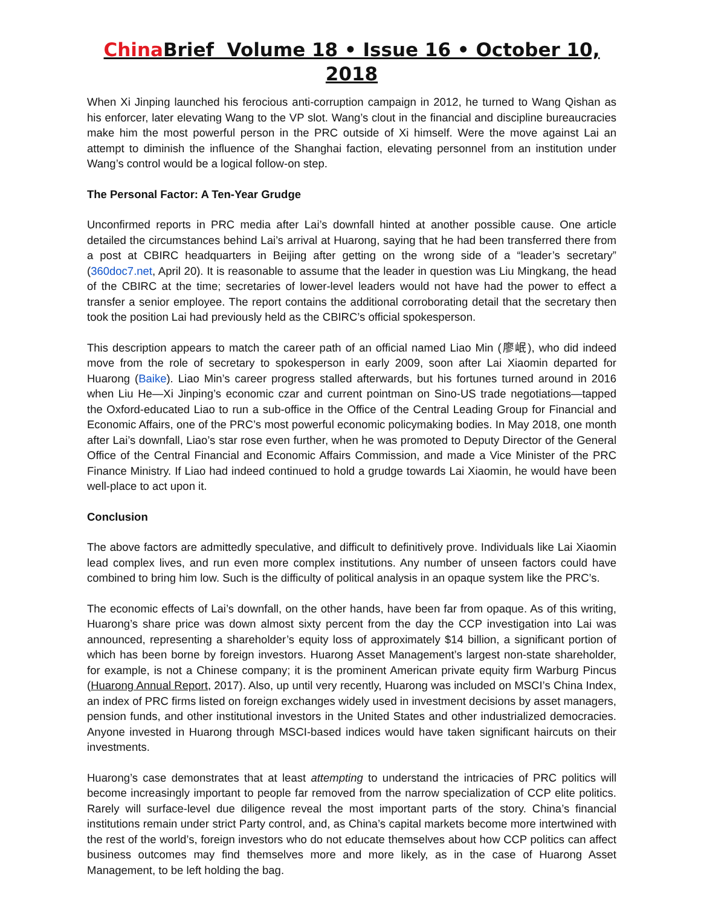China Brief Volume 18 • Issue 16 • October 10, 2018
When Xi Jinping launched his ferocious anti-corruption campaign in 2012, he turned to Wang Qishan as his enforcer, later elevating Wang to the VP slot. Wang’s clout in the financial and discipline bureaucracies make him the most powerful person in the PRC outside of Xi himself. Were the move against Lai an attempt to diminish the influence of the Shanghai faction, elevating personnel from an institution under Wang’s control would be a logical follow-on step.
The Personal Factor: A Ten-Year Grudge
Unconfirmed reports in PRC media after Lai’s downfall hinted at another possible cause. One article detailed the circumstances behind Lai’s arrival at Huarong, saying that he had been transferred there from a post at CBIRC headquarters in Beijing after getting on the wrong side of a “leader’s secretary” (360doc7.net, April 20). It is reasonable to assume that the leader in question was Liu Mingkang, the head of the CBIRC at the time; secretaries of lower-level leaders would not have had the power to effect a transfer a senior employee. The report contains the additional corroborating detail that the secretary then took the position Lai had previously held as the CBIRC’s official spokesperson.
This description appears to match the career path of an official named Liao Min (廖岷), who did indeed move from the role of secretary to spokesperson in early 2009, soon after Lai Xiaomin departed for Huarong (Baike). Liao Min’s career progress stalled afterwards, but his fortunes turned around in 2016 when Liu He—Xi Jinping’s economic czar and current pointman on Sino-US trade negotiations—tapped the Oxford-educated Liao to run a sub-office in the Office of the Central Leading Group for Financial and Economic Affairs, one of the PRC’s most powerful economic policymaking bodies. In May 2018, one month after Lai’s downfall, Liao’s star rose even further, when he was promoted to Deputy Director of the General Office of the Central Financial and Economic Affairs Commission, and made a Vice Minister of the PRC Finance Ministry. If Liao had indeed continued to hold a grudge towards Lai Xiaomin, he would have been well-place to act upon it.
Conclusion
The above factors are admittedly speculative, and difficult to definitively prove. Individuals like Lai Xiaomin lead complex lives, and run even more complex institutions. Any number of unseen factors could have combined to bring him low. Such is the difficulty of political analysis in an opaque system like the PRC’s.
The economic effects of Lai’s downfall, on the other hands, have been far from opaque. As of this writing, Huarong’s share price was down almost sixty percent from the day the CCP investigation into Lai was announced, representing a shareholder’s equity loss of approximately $14 billion, a significant portion of which has been borne by foreign investors. Huarong Asset Management’s largest non-state shareholder, for example, is not a Chinese company; it is the prominent American private equity firm Warburg Pincus (Huarong Annual Report, 2017). Also, up until very recently, Huarong was included on MSCI’s China Index, an index of PRC firms listed on foreign exchanges widely used in investment decisions by asset managers, pension funds, and other institutional investors in the United States and other industrialized democracies. Anyone invested in Huarong through MSCI-based indices would have taken significant haircuts on their investments.
Huarong’s case demonstrates that at least attempting to understand the intricacies of PRC politics will become increasingly important to people far removed from the narrow specialization of CCP elite politics. Rarely will surface-level due diligence reveal the most important parts of the story. China’s financial institutions remain under strict Party control, and, as China’s capital markets become more intertwined with the rest of the world’s, foreign investors who do not educate themselves about how CCP politics can affect business outcomes may find themselves more and more likely, as in the case of Huarong Asset Management, to be left holding the bag.